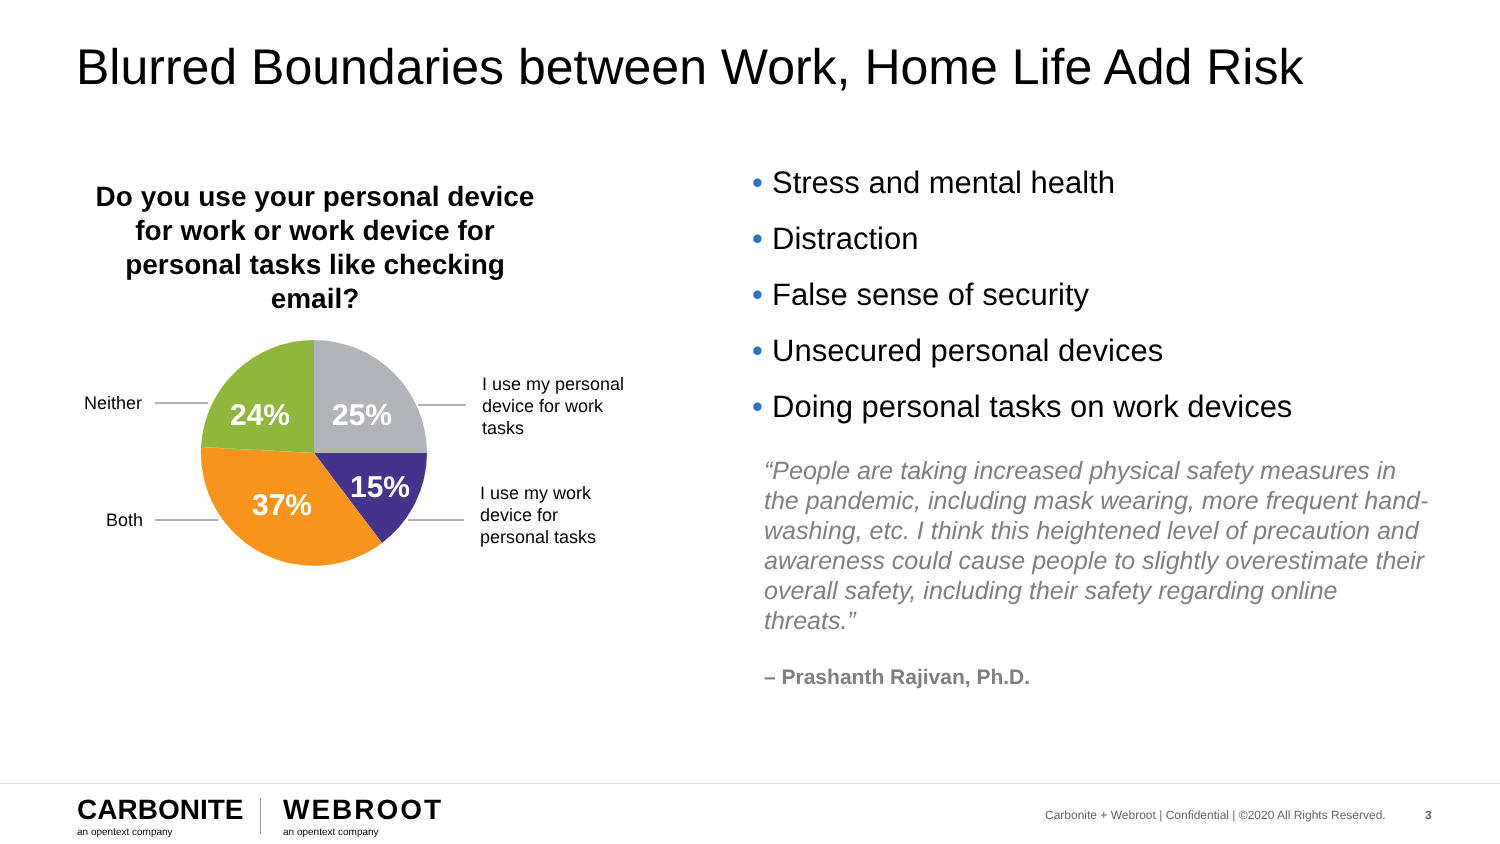Blurred Boundaries between Work, Home Life Add Risk
Do you use your personal device for work or work device for personal tasks like checking email?
24%
25%
15%
37%
Neither
Both
I use my personal device for work tasks
I use my work device for personal tasks
• Stress and mental health
• Distraction
• False sense of security
• Unsecured personal devices
• Doing personal tasks on work devices
“People are taking increased physical safety measures in the pandemic, including mask wearing, more frequent hand-washing, etc. I think this heightened level of precaution and awareness could cause people to slightly overestimate their overall safety, including their safety regarding online threats.”
– Prashanth Rajivan, Ph.D.
CARBONITE
an opentext company
WEBROOT
an opentext company
Carbonite + Webroot | Confidential | ©2020 All Rights Reserved. 3